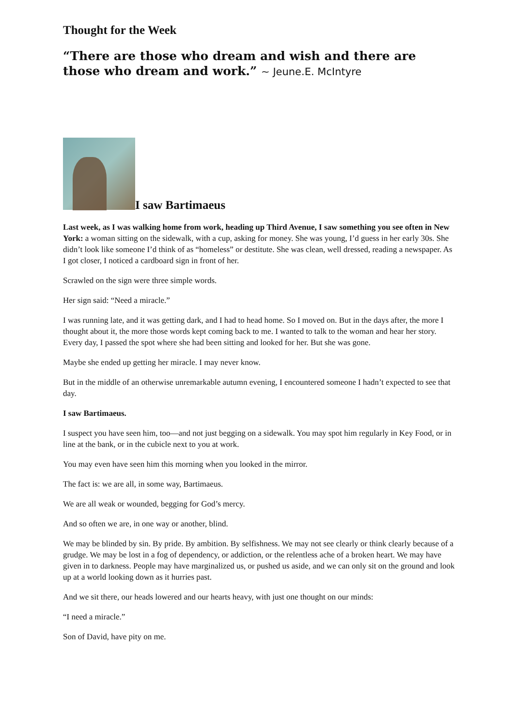Thought for the Week
“There are those who dream and wish and there are those who dream and work.” ~ Jeune.E. McIntyre
I saw Bartimaeus
Last week, as I was walking home from work, heading up Third Avenue, I saw something you see often in New York: a woman sitting on the sidewalk, with a cup, asking for money. She was young, I’d guess in her early 30s. She didn’t look like someone I’d think of as “homeless” or destitute. She was clean, well dressed, reading a newspaper. As I got closer, I noticed a cardboard sign in front of her.
Scrawled on the sign were three simple words.
Her sign said: “Need a miracle.”
I was running late, and it was getting dark, and I had to head home. So I moved on. But in the days after, the more I thought about it, the more those words kept coming back to me. I wanted to talk to the woman and hear her story. Every day, I passed the spot where she had been sitting and looked for her. But she was gone.
Maybe she ended up getting her miracle. I may never know.
But in the middle of an otherwise unremarkable autumn evening, I encountered someone I hadn’t expected to see that day.
I saw Bartimaeus.
I suspect you have seen him, too—and not just begging on a sidewalk. You may spot him regularly in Key Food, or in line at the bank, or in the cubicle next to you at work.
You may even have seen him this morning when you looked in the mirror.
The fact is: we are all, in some way, Bartimaeus.
We are all weak or wounded, begging for God’s mercy.
And so often we are, in one way or another, blind.
We may be blinded by sin. By pride. By ambition. By selfishness. We may not see clearly or think clearly because of a grudge. We may be lost in a fog of dependency, or addiction, or the relentless ache of a broken heart. We may have given in to darkness. People may have marginalized us, or pushed us aside, and we can only sit on the ground and look up at a world looking down as it hurries past.
And we sit there, our heads lowered and our hearts heavy, with just one thought on our minds:
“I need a miracle.”
Son of David, have pity on me.